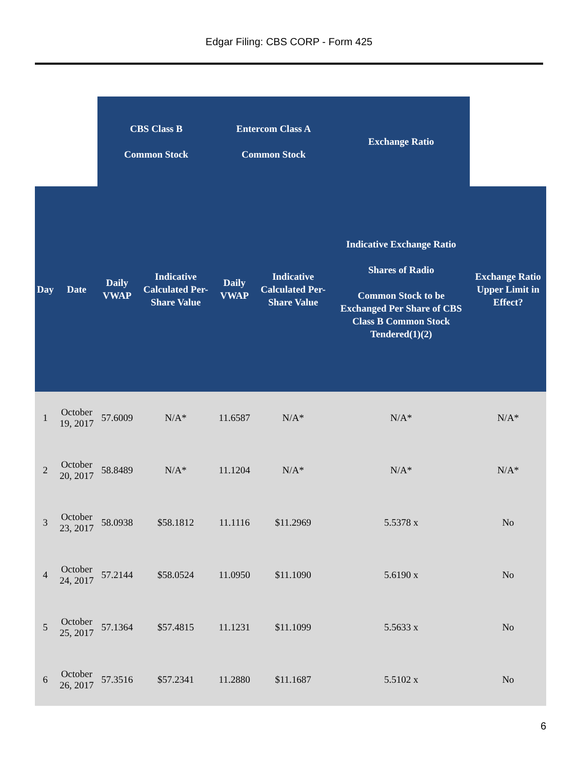Edgar Filing: CBS CORP - Form 425
| | | CBS Class B Common Stock | | Entercom Class A Common Stock | | Exchange Ratio | |
| --- | --- | --- | --- | --- | --- | --- | --- |
| Day | Date | Daily VWAP | Indicative Calculated Per-Share Value | Daily VWAP | Indicative Calculated Per-Share Value | Indicative Exchange Ratio Shares of Radio Common Stock to be Exchanged Per Share of CBS Class B Common Stock Tendered(1)(2) | Exchange Ratio Upper Limit in Effect? |
| 1 | October 19, 2017 | 57.6009 | N/A* | 11.6587 | N/A* | N/A* | N/A* |
| 2 | October 20, 2017 | 58.8489 | N/A* | 11.1204 | N/A* | N/A* | N/A* |
| 3 | October 23, 2017 | 58.0938 | $58.1812 | 11.1116 | $11.2969 | 5.5378 x | No |
| 4 | October 24, 2017 | 57.2144 | $58.0524 | 11.0950 | $11.1090 | 5.6190 x | No |
| 5 | October 25, 2017 | 57.1364 | $57.4815 | 11.1231 | $11.1099 | 5.5633 x | No |
| 6 | October 26, 2017 | 57.3516 | $57.2341 | 11.2880 | $11.1687 | 5.5102 x | No |
6